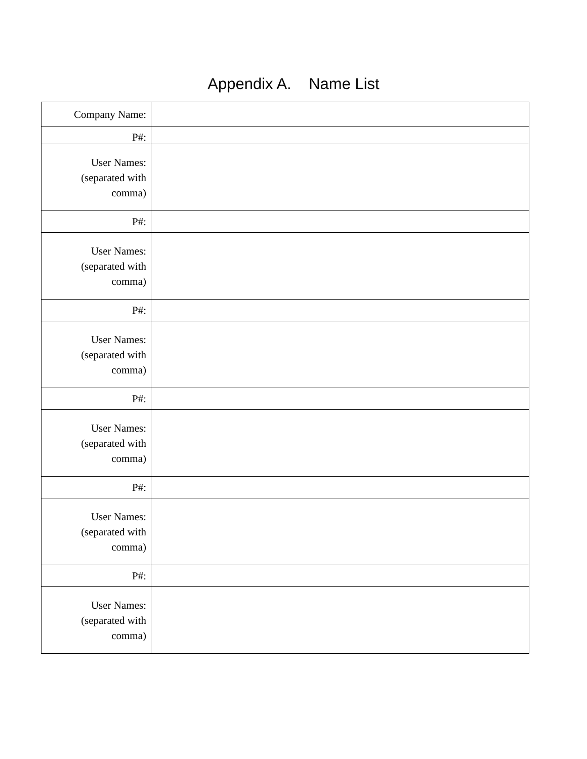Appendix A. Name List
| Company Name: | |
| P#: | |
| User Names: (separated with comma) | |
| P#: | |
| User Names: (separated with comma) | |
| P#: | |
| User Names: (separated with comma) | |
| P#: | |
| User Names: (separated with comma) | |
| P#: | |
| User Names: (separated with comma) | |
| P#: | |
| User Names: (separated with comma) | |